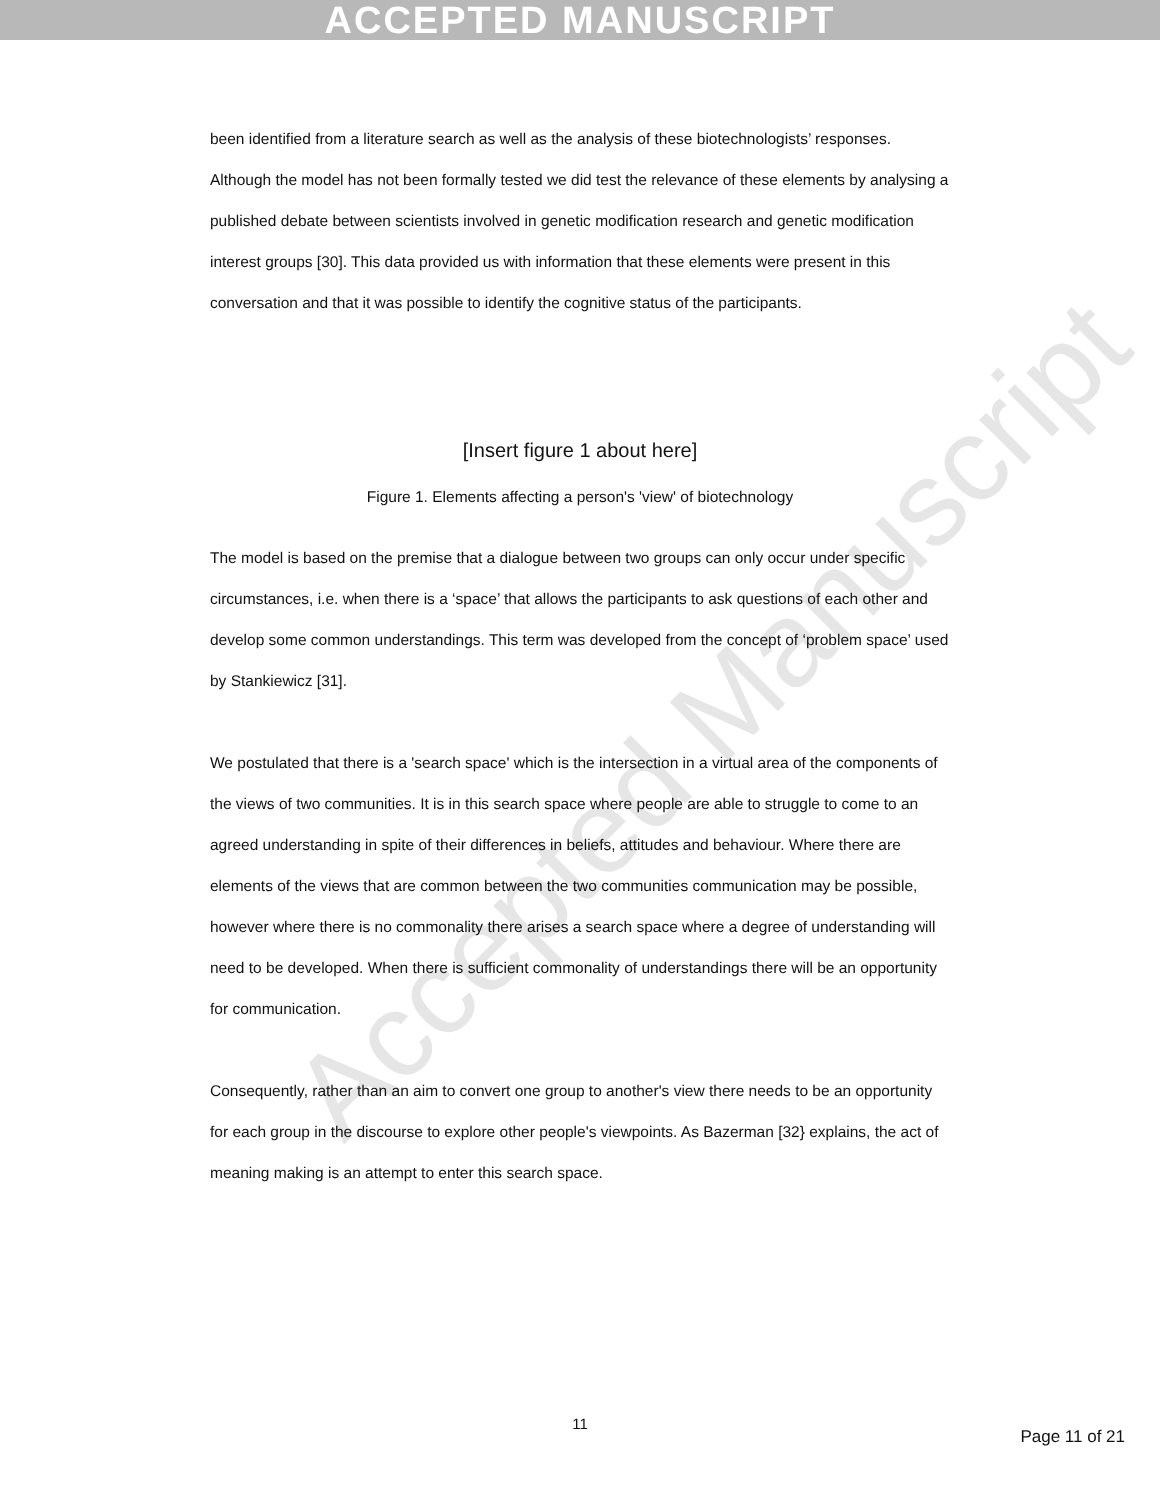ACCEPTED MANUSCRIPT
Accepted Manuscript
been identified from a literature search as well as the analysis of these biotechnologists’ responses. Although the model has not been formally tested we did test the relevance of these elements by analysing a published debate between scientists involved in genetic modification research and genetic modification interest groups [30]. This data provided us with information that these elements were present in this conversation and that it was possible to identify the cognitive status of the participants.
[Insert figure 1 about here]
Figure 1. Elements affecting a person's 'view' of biotechnology
The model is based on the premise that a dialogue between two groups can only occur under specific circumstances, i.e. when there is a ‘space’ that allows the participants to ask questions of each other and develop some common understandings. This term was developed from the concept of ‘problem space’ used by Stankiewicz [31].
We postulated that there is a 'search space' which is the intersection in a virtual area of the components of the views of two communities. It is in this search space where people are able to struggle to come to an agreed understanding in spite of their differences in beliefs, attitudes and behaviour. Where there are elements of the views that are common between the two communities communication may be possible, however where there is no commonality there arises a search space where a degree of understanding will need to be developed. When there is sufficient commonality of understandings there will be an opportunity for communication.
Consequently, rather than an aim to convert one group to another's view there needs to be an opportunity for each group in the discourse to explore other people's viewpoints. As Bazerman [32} explains, the act of meaning making is an attempt to enter this search space.
11
Page 11 of 21